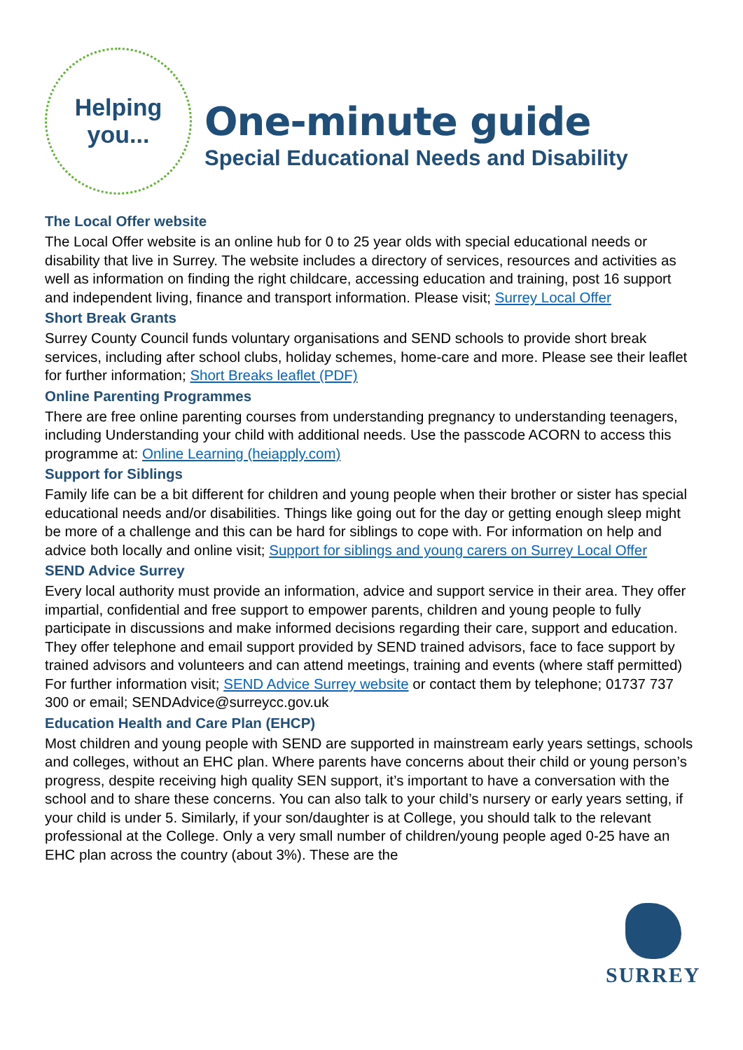Helping
you...
One-minute guide
Special Educational Needs and Disability
The Local Offer website
The Local Offer website is an online hub for 0 to 25 year olds with special educational needs or disability that live in Surrey. The website includes a directory of services, resources and activities as well as information on finding the right childcare, accessing education and training, post 16 support and independent living, finance and transport information. Please visit; Surrey Local Offer
Short Break Grants
Surrey County Council funds voluntary organisations and SEND schools to provide short break services, including after school clubs, holiday schemes, home-care and more. Please see their leaflet for further information; Short Breaks leaflet (PDF)
Online Parenting Programmes
There are free online parenting courses from understanding pregnancy to understanding teenagers, including Understanding your child with additional needs. Use the passcode ACORN to access this programme at: Online Learning (heiapply.com)
Support for Siblings
Family life can be a bit different for children and young people when their brother or sister has special educational needs and/or disabilities. Things like going out for the day or getting enough sleep might be more of a challenge and this can be hard for siblings to cope with. For information on help and advice both locally and online visit; Support for siblings and young carers on Surrey Local Offer
SEND Advice Surrey
Every local authority must provide an information, advice and support service in their area. They offer impartial, confidential and free support to empower parents, children and young people to fully participate in discussions and make informed decisions regarding their care, support and education. They offer telephone and email support provided by SEND trained advisors, face to face support by trained advisors and volunteers and can attend meetings, training and events (where staff permitted) For further information visit; SEND Advice Surrey website or contact them by telephone; 01737 737 300 or email; SENDAdvice@surreycc.gov.uk
Education Health and Care Plan (EHCP)
Most children and young people with SEND are supported in mainstream early years settings, schools and colleges, without an EHC plan. Where parents have concerns about their child or young person’s progress, despite receiving high quality SEN support, it’s important to have a conversation with the school and to share these concerns. You can also talk to your child’s nursery or early years setting, if your child is under 5. Similarly, if your son/daughter is at College, you should talk to the relevant professional at the College. Only a very small number of children/young people aged 0-25 have an EHC plan across the country (about 3%). These are the
SURREY